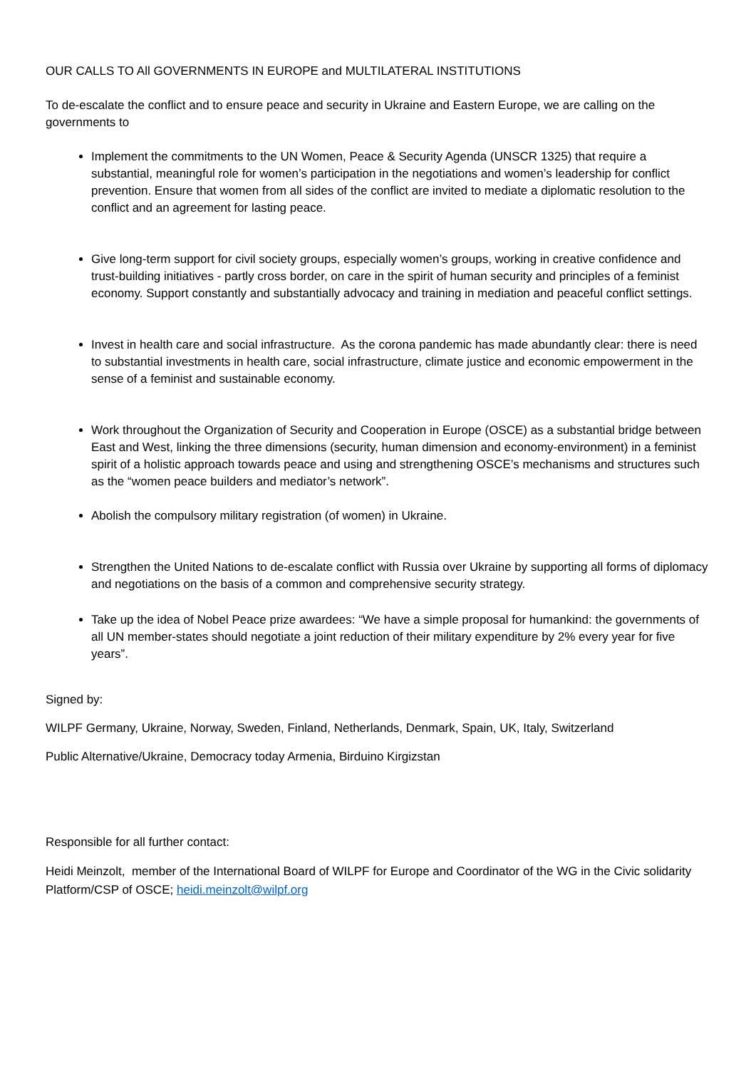OUR CALLS TO All GOVERNMENTS IN EUROPE and MULTILATERAL INSTITUTIONS
To de-escalate the conflict and to ensure peace and security in Ukraine and Eastern Europe, we are calling on the governments to
Implement the commitments to the UN Women, Peace & Security Agenda (UNSCR 1325) that require a substantial, meaningful role for women’s participation in the negotiations and women’s leadership for conflict prevention. Ensure that women from all sides of the conflict are invited to mediate a diplomatic resolution to the conflict and an agreement for lasting peace.
Give long-term support for civil society groups, especially women’s groups, working in creative confidence and trust-building initiatives - partly cross border, on care in the spirit of human security and principles of a feminist economy. Support constantly and substantially advocacy and training in mediation and peaceful conflict settings.
Invest in health care and social infrastructure. As the corona pandemic has made abundantly clear: there is need to substantial investments in health care, social infrastructure, climate justice and economic empowerment in the sense of a feminist and sustainable economy.
Work throughout the Organization of Security and Cooperation in Europe (OSCE) as a substantial bridge between East and West, linking the three dimensions (security, human dimension and economy-environment) in a feminist spirit of a holistic approach towards peace and using and strengthening OSCE’s mechanisms and structures such as the “women peace builders and mediator’s network”.
Abolish the compulsory military registration (of women) in Ukraine.
Strengthen the United Nations to de-escalate conflict with Russia over Ukraine by supporting all forms of diplomacy and negotiations on the basis of a common and comprehensive security strategy.
Take up the idea of Nobel Peace prize awardees: “We have a simple proposal for humankind: the governments of all UN member-states should negotiate a joint reduction of their military expenditure by 2% every year for five years”.
Signed by:
WILPF Germany, Ukraine, Norway, Sweden, Finland, Netherlands, Denmark, Spain, UK, Italy, Switzerland
Public Alternative/Ukraine, Democracy today Armenia, Birduino Kirgizstan
Responsible for all further contact:
Heidi Meinzolt, member of the International Board of WILPF for Europe and Coordinator of the WG in the Civic solidarity Platform/CSP of OSCE; heidi.meinzolt@wilpf.org